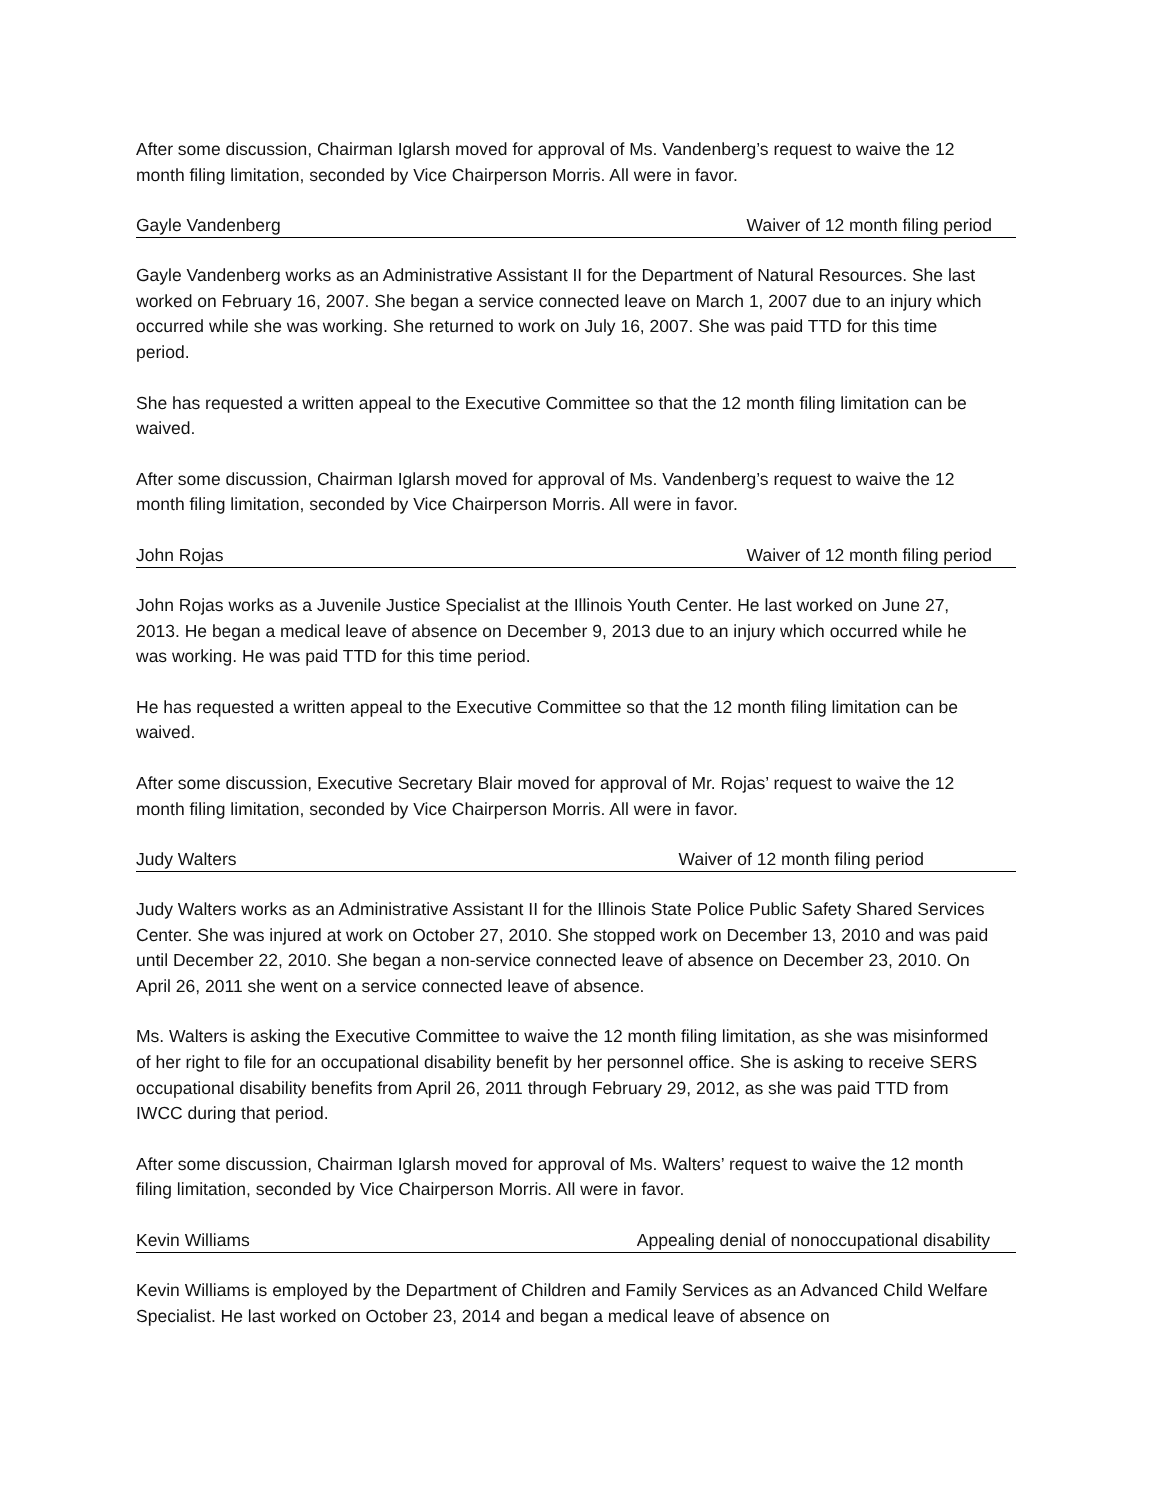After some discussion, Chairman Iglarsh moved for approval of Ms. Vandenberg’s request to waive the 12 month filing limitation, seconded by Vice Chairperson Morris. All were in favor.
Gayle Vandenberg Waiver of 12 month filing period
Gayle Vandenberg works as an Administrative Assistant II for the Department of Natural Resources. She last worked on February 16, 2007. She began a service connected leave on March 1, 2007 due to an injury which occurred while she was working. She returned to work on July 16, 2007. She was paid TTD for this time period.
She has requested a written appeal to the Executive Committee so that the 12 month filing limitation can be waived.
After some discussion, Chairman Iglarsh moved for approval of Ms. Vandenberg’s request to waive the 12 month filing limitation, seconded by Vice Chairperson Morris. All were in favor.
John Rojas Waiver of 12 month filing period
John Rojas works as a Juvenile Justice Specialist at the Illinois Youth Center. He last worked on June 27, 2013. He began a medical leave of absence on December 9, 2013 due to an injury which occurred while he was working. He was paid TTD for this time period.
He has requested a written appeal to the Executive Committee so that the 12 month filing limitation can be waived.
After some discussion, Executive Secretary Blair moved for approval of Mr. Rojas’ request to waive the 12 month filing limitation, seconded by Vice Chairperson Morris. All were in favor.
Judy Walters Waiver of 12 month filing period
Judy Walters works as an Administrative Assistant II for the Illinois State Police Public Safety Shared Services Center. She was injured at work on October 27, 2010. She stopped work on December 13, 2010 and was paid until December 22, 2010. She began a non-service connected leave of absence on December 23, 2010. On April 26, 2011 she went on a service connected leave of absence.
Ms. Walters is asking the Executive Committee to waive the 12 month filing limitation, as she was misinformed of her right to file for an occupational disability benefit by her personnel office. She is asking to receive SERS occupational disability benefits from April 26, 2011 through February 29, 2012, as she was paid TTD from IWCC during that period.
After some discussion, Chairman Iglarsh moved for approval of Ms. Walters’ request to waive the 12 month filing limitation, seconded by Vice Chairperson Morris. All were in favor.
Kevin Williams Appealing denial of nonoccupational disability
Kevin Williams is employed by the Department of Children and Family Services as an Advanced Child Welfare Specialist. He last worked on October 23, 2014 and began a medical leave of absence on